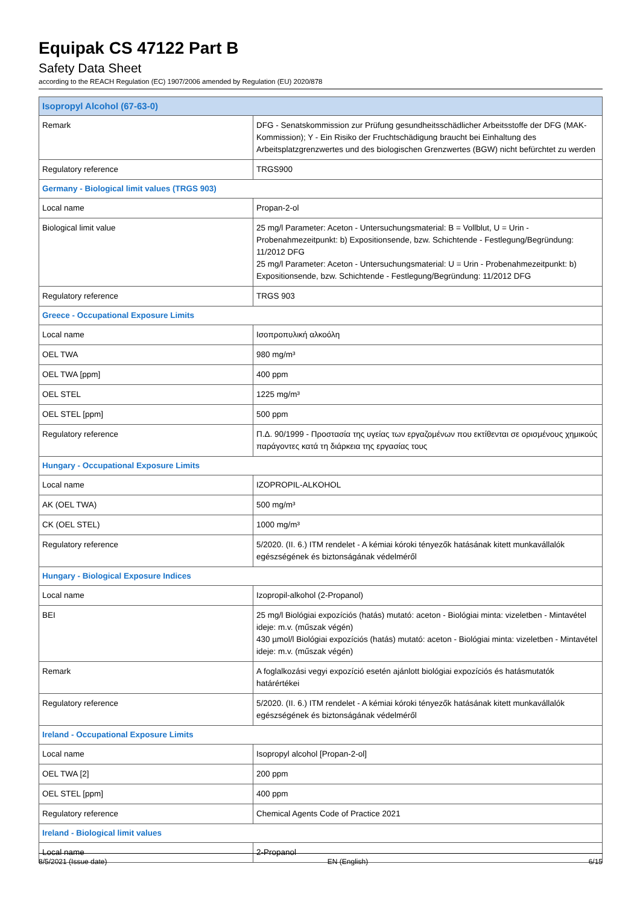Equipak CS 47122 Part B
Safety Data Sheet
according to the REACH Regulation (EC) 1907/2006 amended by Regulation (EU) 2020/878
| Isopropyl Alcohol (67-63-0) | |
| Remark | DFG - Senatskommission zur Prüfung gesundheitsschädlicher Arbeitsstoffe der DFG (MAK-Kommission); Y - Ein Risiko der Fruchtschädigung braucht bei Einhaltung des Arbeitsplatzgrenzwertes und des biologischen Grenzwertes (BGW) nicht befürchtet zu werden |
| Regulatory reference | TRGS900 |
| Germany - Biological limit values (TRGS 903) | |
| Local name | Propan-2-ol |
| Biological limit value | 25 mg/l Parameter: Aceton - Untersuchungsmaterial: B = Vollblut, U = Urin - Probenahmezeitpunkt: b) Expositionsende, bzw. Schichtende - Festlegung/Begründung: 11/2012 DFG 25 mg/l Parameter: Aceton - Untersuchungsmaterial: U = Urin - Probenahmezeitpunkt: b) Expositionsende, bzw. Schichtende - Festlegung/Begründung: 11/2012 DFG |
| Regulatory reference | TRGS 903 |
| Greece - Occupational Exposure Limits | |
| Local name | Ισοπροπυλική αλκοόλη |
| OEL TWA | 980 mg/m³ |
| OEL TWA [ppm] | 400 ppm |
| OEL STEL | 1225 mg/m³ |
| OEL STEL [ppm] | 500 ppm |
| Regulatory reference | Π.Δ. 90/1999 - Προστασία της υγείας των εργαζομένων που εκτίθενται σε ορισμένους χημικούς παράγοντες κατά τη διάρκεια της εργασίας τους |
| Hungary - Occupational Exposure Limits | |
| Local name | IZOPROPIL-ALKOHOL |
| AK (OEL TWA) | 500 mg/m³ |
| CK (OEL STEL) | 1000 mg/m³ |
| Regulatory reference | 5/2020. (II. 6.) ITM rendelet - A kémiai kóroki tényezők hatásának kitett munkavállalók egészségének és biztonságának védelméről |
| Hungary - Biological Exposure Indices | |
| Local name | Izopropil-alkohol (2-Propanol) |
| BEI | 25 mg/l Biológiai expozíciós (hatás) mutató: aceton - Biológiai minta: vizeletben - Mintavétel ideje: m.v. (műszak végén) 430 µmol/l Biológiai expozíciós (hatás) mutató: aceton - Biológiai minta: vizeletben - Mintavétel ideje: m.v. (műszak végén) |
| Remark | A foglalkozási vegyi expozíció esetén ajánlott biológiai expozíciós és hatásmutatók határértékei |
| Regulatory reference | 5/2020. (II. 6.) ITM rendelet - A kémiai kóroki tényezők hatásának kitett munkavállalók egészségének és biztonságának védelméről |
| Ireland - Occupational Exposure Limits | |
| Local name | Isopropyl alcohol [Propan-2-ol] |
| OEL TWA [2] | 200 ppm |
| OEL STEL [ppm] | 400 ppm |
| Regulatory reference | Chemical Agents Code of Practice 2021 |
| Ireland - Biological limit values | |
| Local name | 2-Propanol |
8/5/2021 (Issue date) EN (English) 6/15